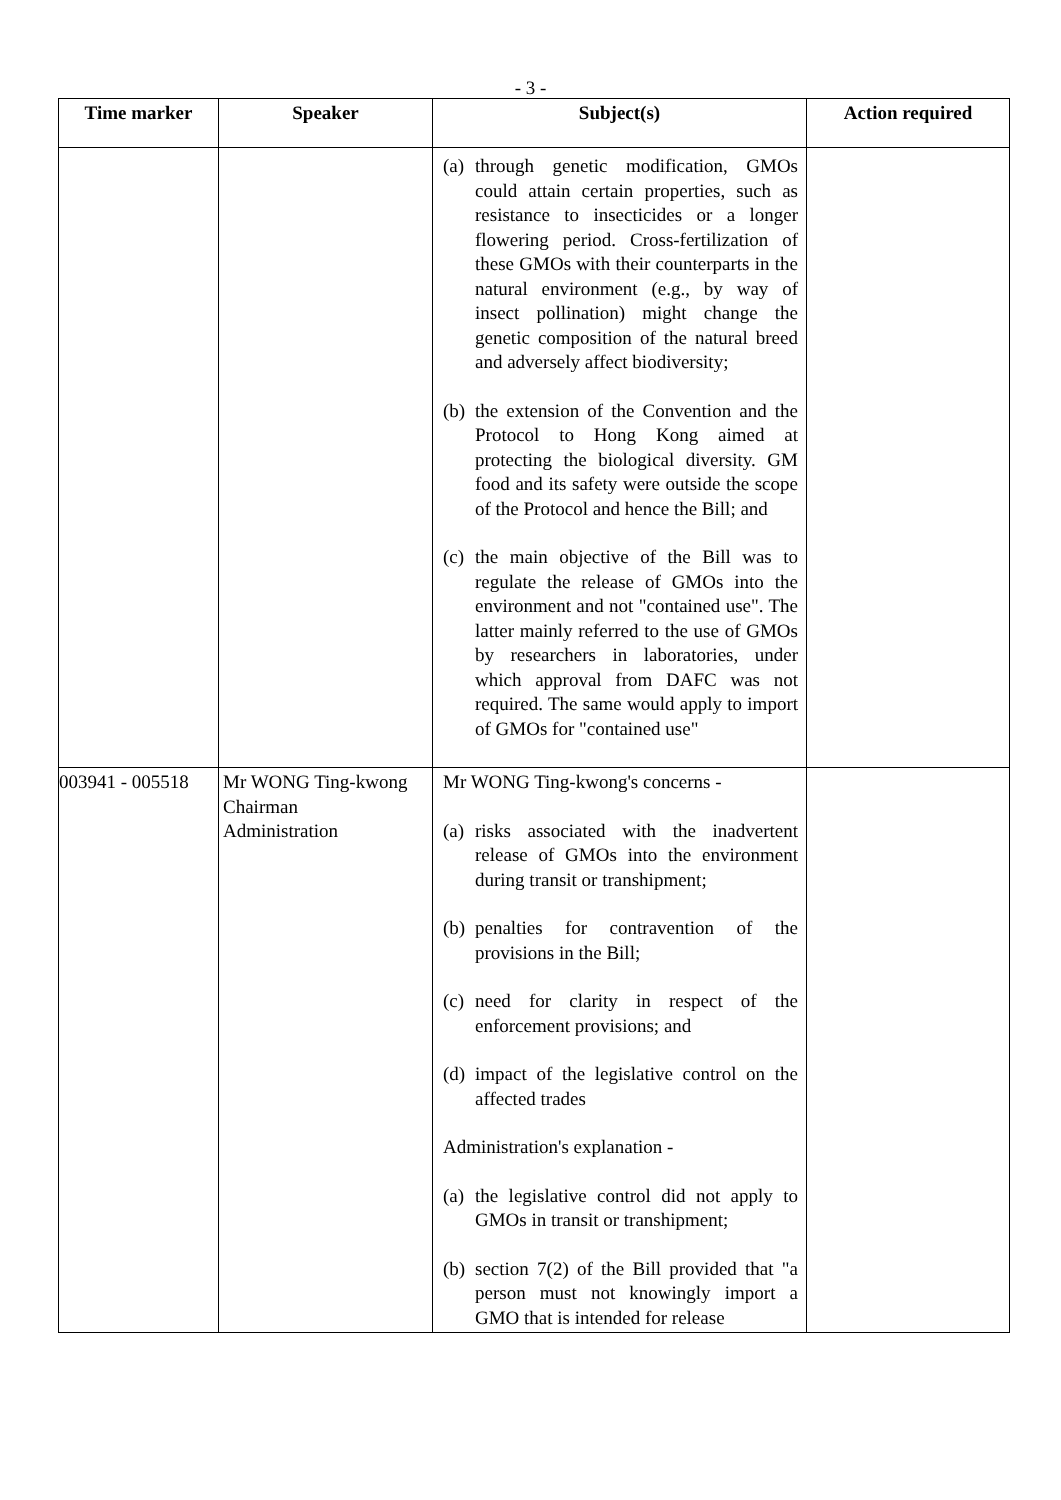- 3 -
| Time marker | Speaker | Subject(s) | Action required |
| --- | --- | --- | --- |
| | | (a) through genetic modification, GMOs could attain certain properties, such as resistance to insecticides or a longer flowering period. Cross-fertilization of these GMOs with their counterparts in the natural environment (e.g., by way of insect pollination) might change the genetic composition of the natural breed and adversely affect biodiversity; (b) the extension of the Convention and the Protocol to Hong Kong aimed at protecting the biological diversity. GM food and its safety were outside the scope of the Protocol and hence the Bill; and (c) the main objective of the Bill was to regulate the release of GMOs into the environment and not "contained use". The latter mainly referred to the use of GMOs by researchers in laboratories, under which approval from DAFC was not required. The same would apply to import of GMOs for "contained use" | |
| 003941 - 005518 | Mr WONG Ting-kwong Chairman Administration | Mr WONG Ting-kwong's concerns - (a) risks associated with the inadvertent release of GMOs into the environment during transit or transhipment; (b) penalties for contravention of the provisions in the Bill; (c) need for clarity in respect of the enforcement provisions; and (d) impact of the legislative control on the affected trades Administration's explanation - (a) the legislative control did not apply to GMOs in transit or transhipment; (b) section 7(2) of the Bill provided that "a person must not knowingly import a GMO that is intended for release | |